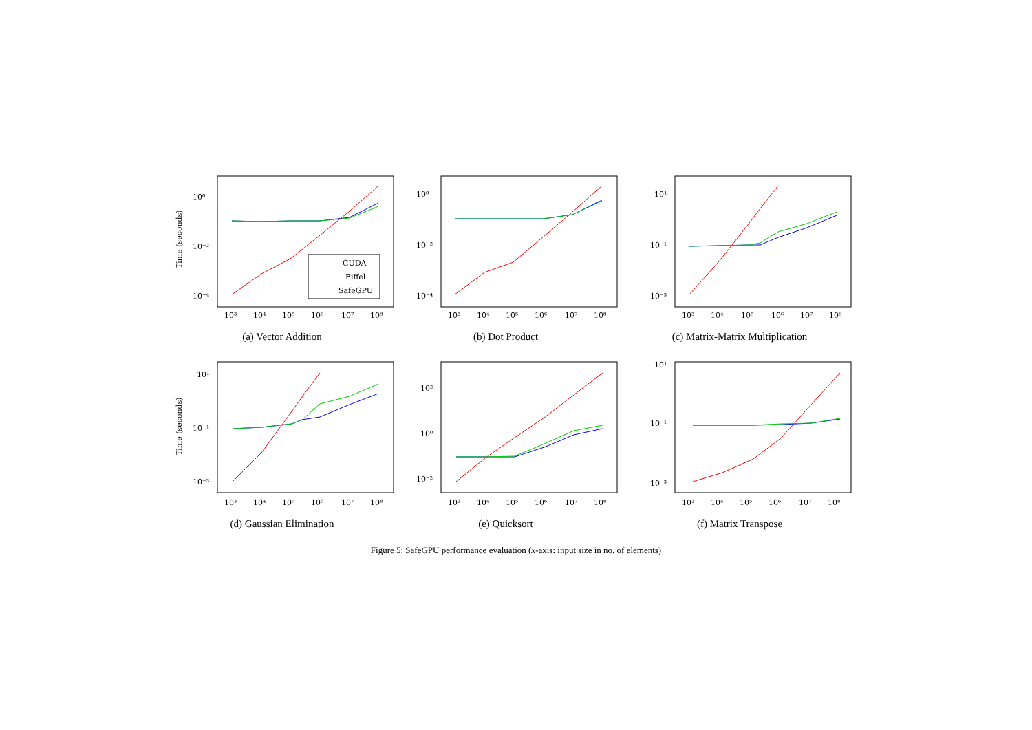10⁰
10⁻²
10⁻⁴
Time (seconds)
10³
10⁴
10⁵
10⁶
10⁷
10⁸
CUDA
Eiffel
SafeGPU
(a) Vector Addition
10⁰
10⁻²
10⁻⁴
10³
10⁴
10⁵
10⁶
10⁷
10⁸
(b) Dot Product
10¹
10⁻¹
10⁻³
10³
10⁴
10⁵
10⁶
10⁷
10⁸
(c) Matrix-Matrix Multiplication
10¹
10⁻¹
10⁻³
Time (seconds)
10³
10⁴
10⁵
10⁶
10⁷
10⁸
(d) Gaussian Elimination
10²
10⁰
10⁻²
10³
10⁴
10⁵
10⁶
10⁷
10⁸
(e) Quicksort
10¹
10⁻¹
10⁻³
10³
10⁴
10⁵
10⁶
10⁷
10⁸
(f) Matrix Transpose
Figure 5: SafeGPU performance evaluation (x-axis: input size in no. of elements)